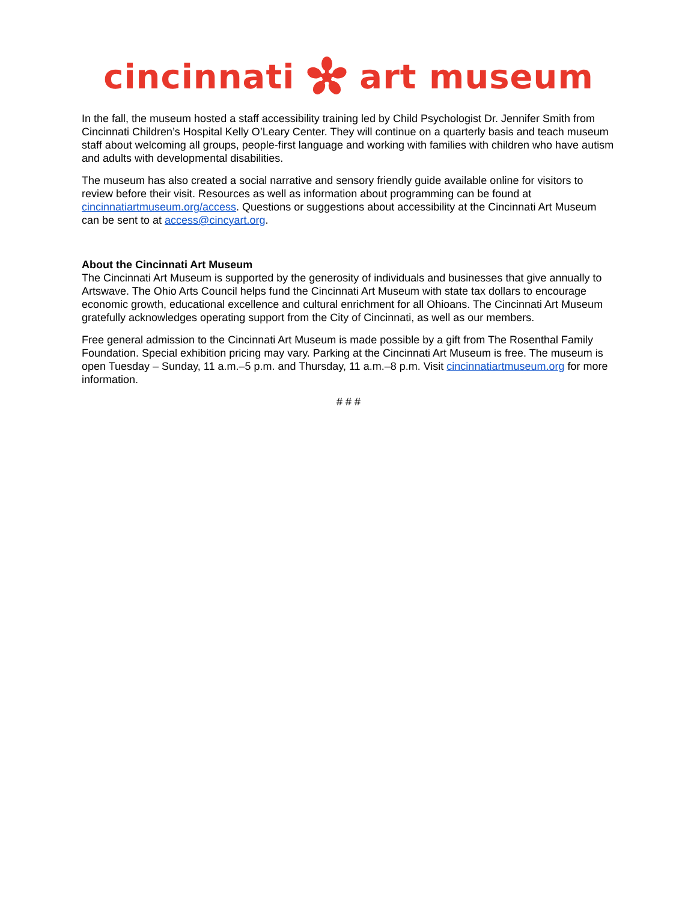cincinnati art museum
In the fall, the museum hosted a staff accessibility training led by Child Psychologist Dr. Jennifer Smith from Cincinnati Children’s Hospital Kelly O’Leary Center. They will continue on a quarterly basis and teach museum staff about welcoming all groups, people-first language and working with families with children who have autism and adults with developmental disabilities.
The museum has also created a social narrative and sensory friendly guide available online for visitors to review before their visit. Resources as well as information about programming can be found at cincinnatiartmuseum.org/access. Questions or suggestions about accessibility at the Cincinnati Art Museum can be sent to at access@cincyart.org.
About the Cincinnati Art Museum
The Cincinnati Art Museum is supported by the generosity of individuals and businesses that give annually to Artswave. The Ohio Arts Council helps fund the Cincinnati Art Museum with state tax dollars to encourage economic growth, educational excellence and cultural enrichment for all Ohioans. The Cincinnati Art Museum gratefully acknowledges operating support from the City of Cincinnati, as well as our members.
Free general admission to the Cincinnati Art Museum is made possible by a gift from The Rosenthal Family Foundation. Special exhibition pricing may vary. Parking at the Cincinnati Art Museum is free. The museum is open Tuesday – Sunday, 11 a.m.–5 p.m. and Thursday, 11 a.m.–8 p.m. Visit cincinnatiartmuseum.org for more information.
# # #